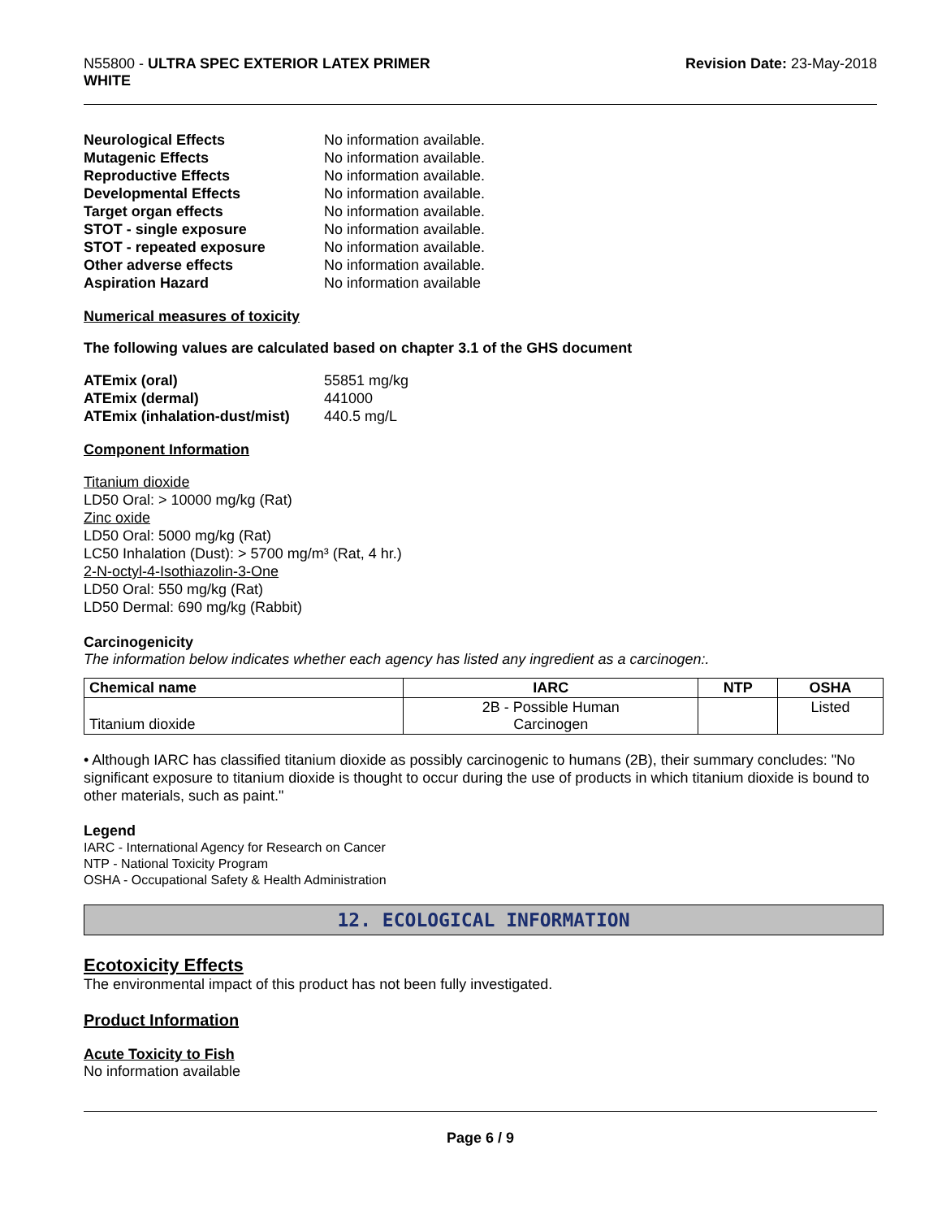N55800 - ULTRA SPEC EXTERIOR LATEX PRIMER
WHITE
Revision Date: 23-May-2018
| Neurological Effects | No information available. |
| Mutagenic Effects | No information available. |
| Reproductive Effects | No information available. |
| Developmental Effects | No information available. |
| Target organ effects | No information available. |
| STOT - single exposure | No information available. |
| STOT - repeated exposure | No information available. |
| Other adverse effects | No information available. |
| Aspiration Hazard | No information available |
Numerical measures of toxicity
The following values are calculated based on chapter 3.1 of the GHS document
| ATEmix (oral) | 55851 mg/kg |
| ATEmix (dermal) | 441000 |
| ATEmix (inhalation-dust/mist) | 440.5 mg/L |
Component Information
Titanium dioxide
LD50 Oral: > 10000 mg/kg (Rat)
Zinc oxide
LD50 Oral: 5000 mg/kg (Rat)
LC50 Inhalation (Dust): > 5700 mg/m³ (Rat, 4 hr.)
2-N-octyl-4-Isothiazolin-3-One
LD50 Oral: 550 mg/kg (Rat)
LD50 Dermal: 690 mg/kg (Rabbit)
Carcinogenicity
The information below indicates whether each agency has listed any ingredient as a carcinogen:.
| Chemical name | IARC | NTP | OSHA |
| --- | --- | --- | --- |
| Titanium dioxide | 2B - Possible Human Carcinogen | | Listed |
• Although IARC has classified titanium dioxide as possibly carcinogenic to humans (2B), their summary concludes: "No significant exposure to titanium dioxide is thought to occur during the use of products in which titanium dioxide is bound to other materials, such as paint."
Legend
IARC - International Agency for Research on Cancer
NTP - National Toxicity Program
OSHA - Occupational Safety & Health Administration
12. ECOLOGICAL INFORMATION
Ecotoxicity Effects
The environmental impact of this product has not been fully investigated.
Product Information
Acute Toxicity to Fish
No information available
Page 6 / 9